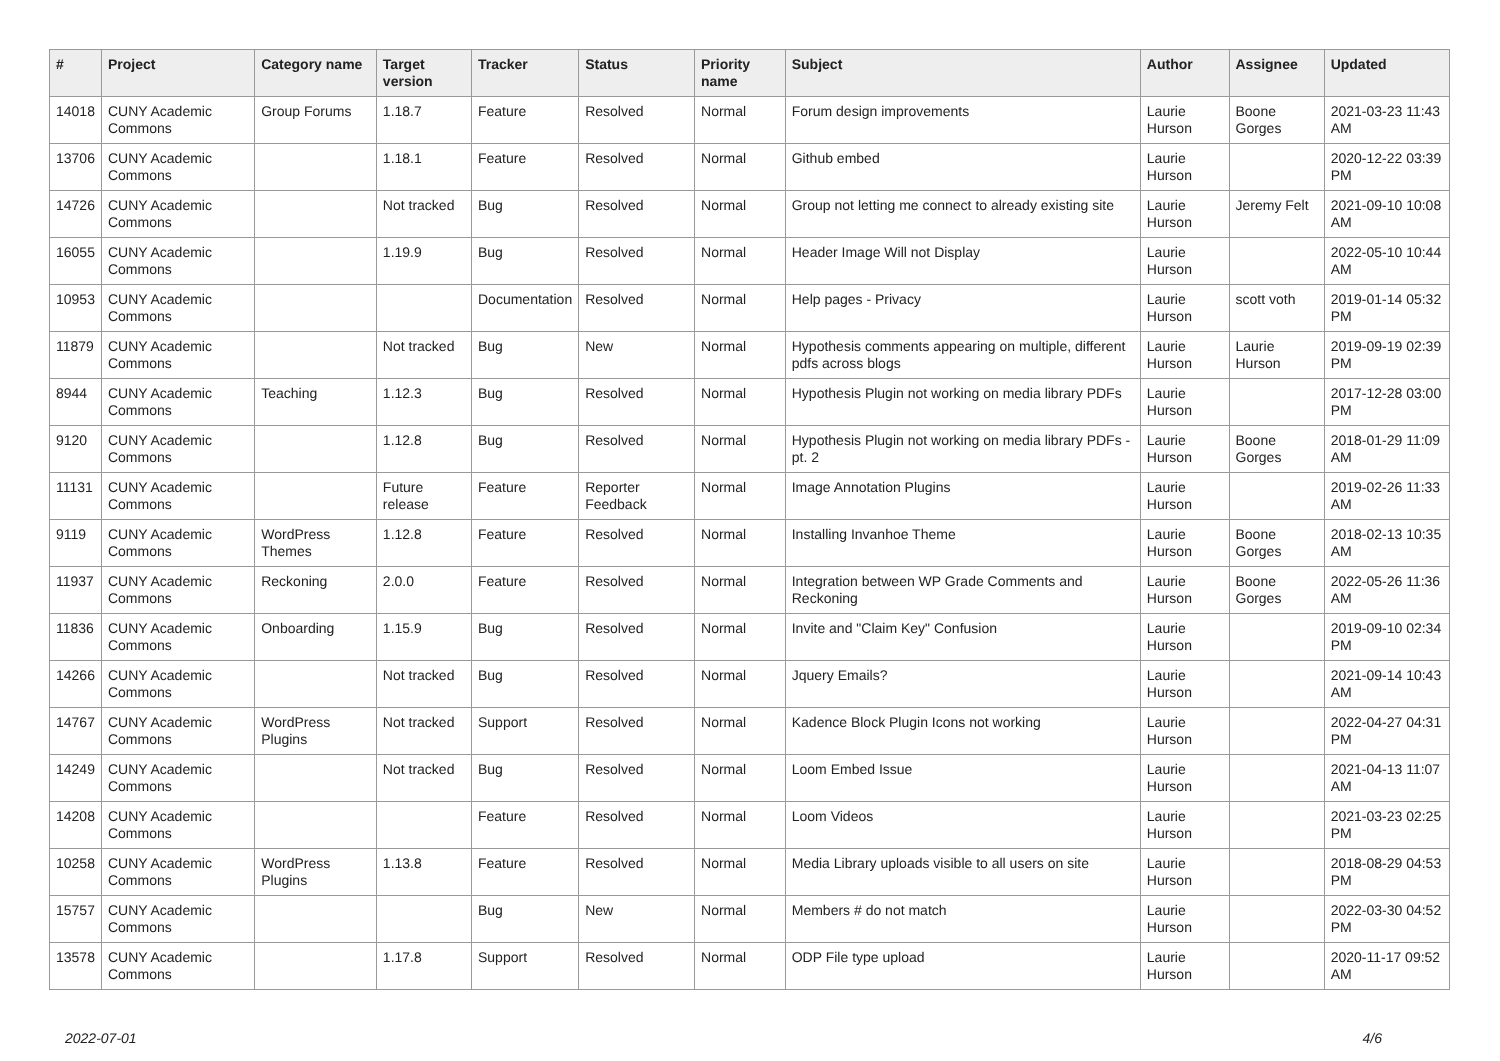| # | Project | Category name | Target version | Tracker | Status | Priority name | Subject | Author | Assignee | Updated |
| --- | --- | --- | --- | --- | --- | --- | --- | --- | --- | --- |
| 14018 | CUNY Academic Commons | Group Forums | 1.18.7 | Feature | Resolved | Normal | Forum design improvements | Laurie Hurson | Boone Gorges | 2021-03-23 11:43 AM |
| 13706 | CUNY Academic Commons | | 1.18.1 | Feature | Resolved | Normal | Github embed | Laurie Hurson | | 2020-12-22 03:39 PM |
| 14726 | CUNY Academic Commons | | Not tracked | Bug | Resolved | Normal | Group not letting me connect to already existing site | Laurie Hurson | Jeremy Felt | 2021-09-10 10:08 AM |
| 16055 | CUNY Academic Commons | | 1.19.9 | Bug | Resolved | Normal | Header Image Will not Display | Laurie Hurson | | 2022-05-10 10:44 AM |
| 10953 | CUNY Academic Commons | | | Documentation | Resolved | Normal | Help pages - Privacy | Laurie Hurson | scott voth | 2019-01-14 05:32 PM |
| 11879 | CUNY Academic Commons | | Not tracked | Bug | New | Normal | Hypothesis comments appearing on multiple, different pdfs across blogs | Laurie Hurson | Laurie Hurson | 2019-09-19 02:39 PM |
| 8944 | CUNY Academic Commons | Teaching | 1.12.3 | Bug | Resolved | Normal | Hypothesis Plugin not working on media library PDFs | Laurie Hurson | | 2017-12-28 03:00 PM |
| 9120 | CUNY Academic Commons | | 1.12.8 | Bug | Resolved | Normal | Hypothesis Plugin not working on media library PDFs - pt. 2 | Laurie Hurson | Boone Gorges | 2018-01-29 11:09 AM |
| 11131 | CUNY Academic Commons | | Future release | Feature | Reporter Feedback | Normal | Image Annotation Plugins | Laurie Hurson | | 2019-02-26 11:33 AM |
| 9119 | CUNY Academic Commons | WordPress Themes | 1.12.8 | Feature | Resolved | Normal | Installing Invanhoe Theme | Laurie Hurson | Boone Gorges | 2018-02-13 10:35 AM |
| 11937 | CUNY Academic Commons | Reckoning | 2.0.0 | Feature | Resolved | Normal | Integration between WP Grade Comments and Reckoning | Laurie Hurson | Boone Gorges | 2022-05-26 11:36 AM |
| 11836 | CUNY Academic Commons | Onboarding | 1.15.9 | Bug | Resolved | Normal | Invite and "Claim Key" Confusion | Laurie Hurson | | 2019-09-10 02:34 PM |
| 14266 | CUNY Academic Commons | | Not tracked | Bug | Resolved | Normal | Jquery Emails? | Laurie Hurson | | 2021-09-14 10:43 AM |
| 14767 | CUNY Academic Commons | WordPress Plugins | Not tracked | Support | Resolved | Normal | Kadence Block Plugin Icons not working | Laurie Hurson | | 2022-04-27 04:31 PM |
| 14249 | CUNY Academic Commons | | Not tracked | Bug | Resolved | Normal | Loom Embed Issue | Laurie Hurson | | 2021-04-13 11:07 AM |
| 14208 | CUNY Academic Commons | | | Feature | Resolved | Normal | Loom Videos | Laurie Hurson | | 2021-03-23 02:25 PM |
| 10258 | CUNY Academic Commons | WordPress Plugins | 1.13.8 | Feature | Resolved | Normal | Media Library uploads visible to all users on site | Laurie Hurson | | 2018-08-29 04:53 PM |
| 15757 | CUNY Academic Commons | | | Bug | New | Normal | Members # do not match | Laurie Hurson | | 2022-03-30 04:52 PM |
| 13578 | CUNY Academic Commons | | 1.17.8 | Support | Resolved | Normal | ODP File type upload | Laurie Hurson | | 2020-11-17 09:52 AM |
2022-07-01 4/6